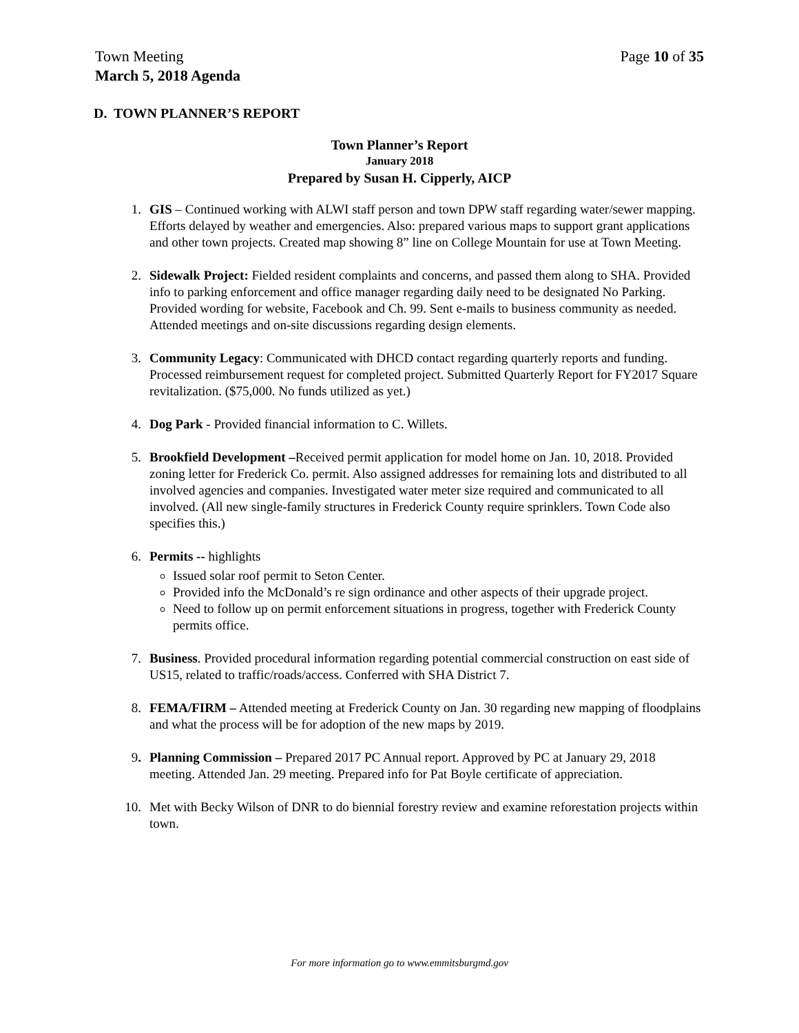Town Meeting
March 5, 2018 Agenda Page 10 of 35
D. TOWN PLANNER’S REPORT
Town Planner’s Report
January 2018
Prepared by Susan H. Cipperly, AICP
1. GIS – Continued working with ALWI staff person and town DPW staff regarding water/sewer mapping. Efforts delayed by weather and emergencies. Also: prepared various maps to support grant applications and other town projects. Created map showing 8” line on College Mountain for use at Town Meeting.
2. Sidewalk Project: Fielded resident complaints and concerns, and passed them along to SHA. Provided info to parking enforcement and office manager regarding daily need to be designated No Parking. Provided wording for website, Facebook and Ch. 99. Sent e-mails to business community as needed. Attended meetings and on-site discussions regarding design elements.
3. Community Legacy: Communicated with DHCD contact regarding quarterly reports and funding. Processed reimbursement request for completed project. Submitted Quarterly Report for FY2017 Square revitalization. ($75,000. No funds utilized as yet.)
4. Dog Park - Provided financial information to C. Willets.
5. Brookfield Development –Received permit application for model home on Jan. 10, 2018. Provided zoning letter for Frederick Co. permit. Also assigned addresses for remaining lots and distributed to all involved agencies and companies. Investigated water meter size required and communicated to all involved. (All new single-family structures in Frederick County require sprinklers. Town Code also specifies this.)
6. Permits -- highlights
Issued solar roof permit to Seton Center.
Provided info the McDonald’s re sign ordinance and other aspects of their upgrade project.
Need to follow up on permit enforcement situations in progress, together with Frederick County permits office.
7. Business. Provided procedural information regarding potential commercial construction on east side of US15, related to traffic/roads/access. Conferred with SHA District 7.
8. FEMA/FIRM – Attended meeting at Frederick County on Jan. 30 regarding new mapping of floodplains and what the process will be for adoption of the new maps by 2019.
9. Planning Commission – Prepared 2017 PC Annual report. Approved by PC at January 29, 2018 meeting. Attended Jan. 29 meeting. Prepared info for Pat Boyle certificate of appreciation.
10. Met with Becky Wilson of DNR to do biennial forestry review and examine reforestation projects within town.
For more information go to www.emmitsburgmd.gov